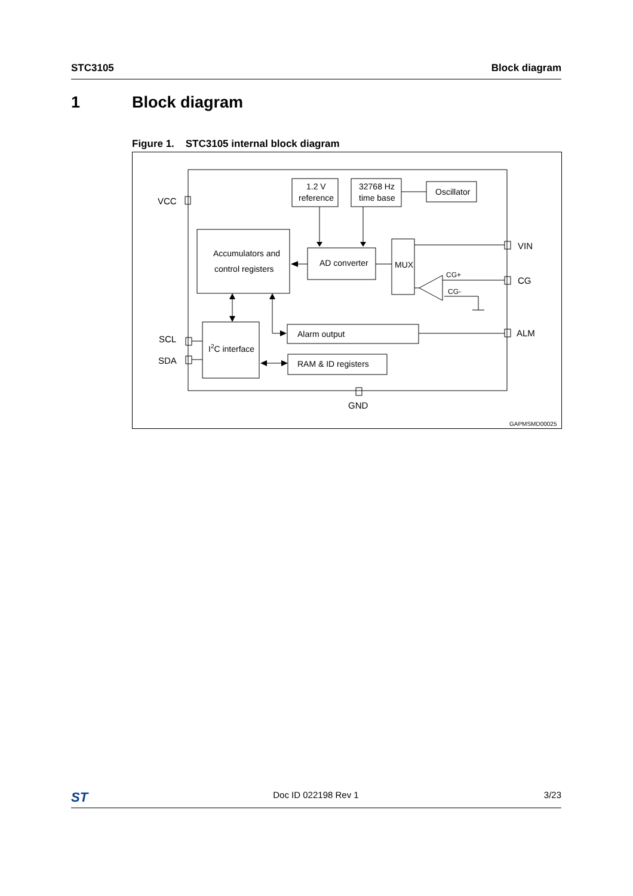STC3105 Block diagram
1 Block diagram
Figure 1. STC3105 internal block diagram
VCC
VIN
CG
ALM
SCL
SDA
GND
1.2 V
reference
32768 Hz
time base
Oscillator
Accumulators and
control registers
AD converter
MUX
CG+
CG-
I2C interface
Alarm output
RAM & ID registers
GAPMSMD00025
ST Doc ID 022198 Rev 1 3/23